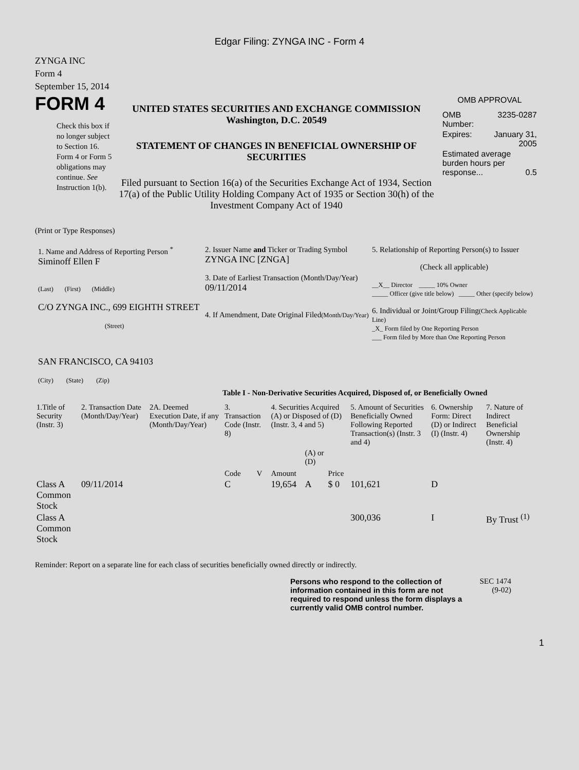Edgar Filing: ZYNGA INC - Form 4
ZYNGA INC
Form 4
September 15, 2014
FORM 4
Check this box if no longer subject to Section 16. Form 4 or Form 5 obligations may continue. See Instruction 1(b).
UNITED STATES SECURITIES AND EXCHANGE COMMISSION
Washington, D.C. 20549
STATEMENT OF CHANGES IN BENEFICIAL OWNERSHIP OF SECURITIES
Filed pursuant to Section 16(a) of the Securities Exchange Act of 1934, Section 17(a) of the Public Utility Holding Company Act of 1935 or Section 30(h) of the Investment Company Act of 1940
OMB APPROVAL
| OMB Number: | 3235-0287 |
| Expires: | January 31, 2005 |
| Estimated average burden hours per response... 0.5 | |
(Print or Type Responses)
1. Name and Address of Reporting Person <sup>*</sup>
Siminoff Ellen F
(Last) (First) (Middle)
C/O ZYNGA INC., 699 EIGHTH STREET
(Street)
SAN FRANCISCO, CA 94103
(City) (State) (Zip)
2. Issuer Name and Ticker or Trading Symbol
ZYNGA INC [ZNGA]
3. Date of Earliest Transaction (Month/Day/Year)
09/11/2014
4. If Amendment, Date Original Filed(Month/Day/Year)
5. Relationship of Reporting Person(s) to Issuer
(Check all applicable)
__X__ Director _____ 10% Owner
_____ Officer (give title below) _____ Other (specify below)
6. Individual or Joint/Group Filing(Check Applicable Line)
_X_ Form filed by One Reporting Person
___ Form filed by More than One Reporting Person
Table I - Non-Derivative Securities Acquired, Disposed of, or Beneficially Owned
| 1.Title of Security (Instr. 3) | 2. Transaction Date (Month/Day/Year) | 2A. Deemed Execution Date, if any (Month/Day/Year) | 3. Transaction Code (Instr. 8) | | 4. Securities Acquired (A) or Disposed of (D) (Instr. 3, 4 and 5) | | | 5. Amount of Securities Beneficially Owned Following Reported Transaction(s) (Instr. 3 and 4) | 6. Ownership Form: Direct (D) or Indirect (I) (Instr. 4) | 7. Nature of Indirect Beneficial Ownership (Instr. 4) |
| --- | --- | --- | --- | --- | --- | --- | --- | --- | --- | --- |
| | | | Code | V | Amount | (A) or (D) | Price | | | |
| Class A Common Stock | 09/11/2014 | | C | | 19,654 | A | $ 0 | 101,621 | D | |
| Class A Common Stock | | | | | | | | 300,036 | I | By Trust <sup>(1)</sup> |
Reminder: Report on a separate line for each class of securities beneficially owned directly or indirectly.
Persons who respond to the collection of information contained in this form are not required to respond unless the form displays a currently valid OMB control number.
SEC 1474
(9-02)
1